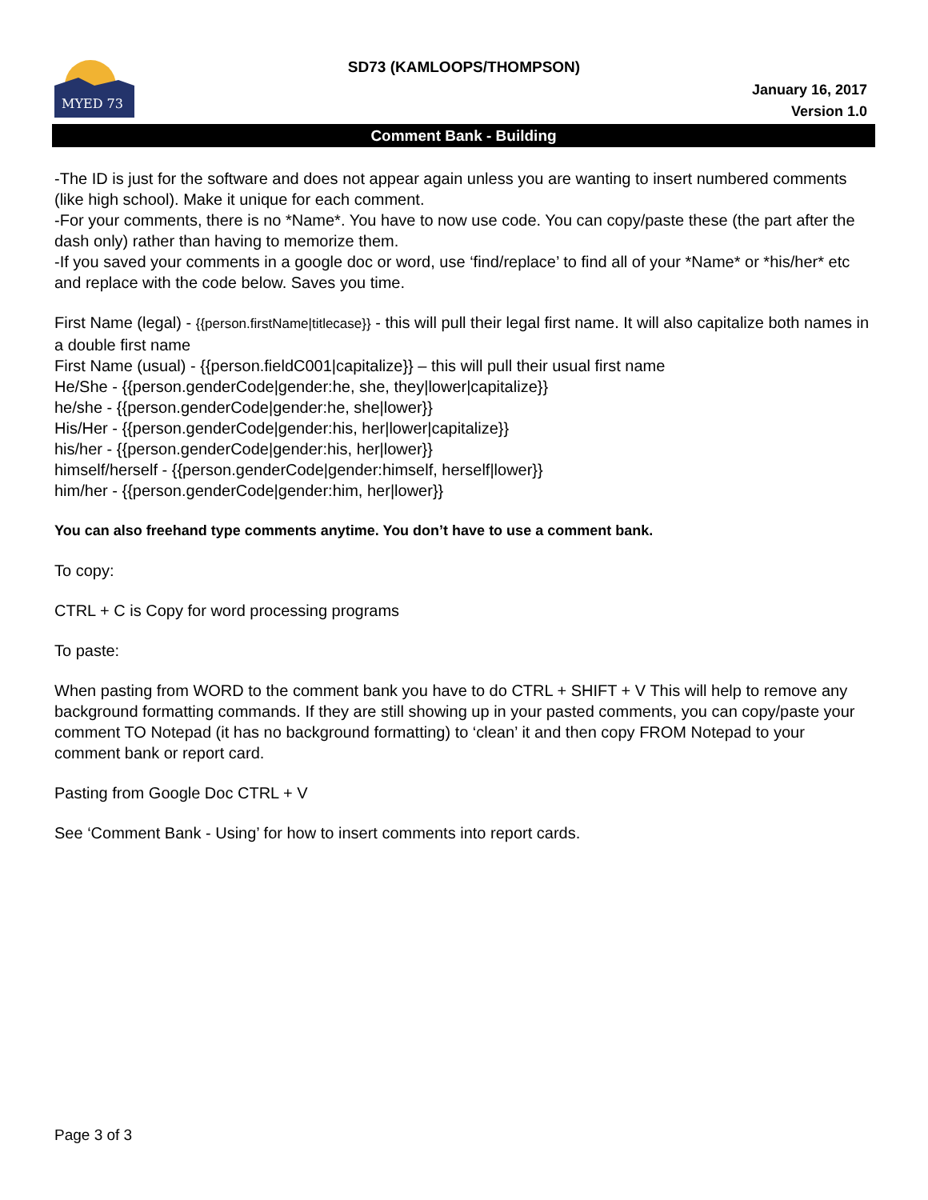MYED 73
SD73 (KAMLOOPS/THOMPSON)
January 16, 2017
Version 1.0
Comment Bank - Building
-The ID is just for the software and does not appear again unless you are wanting to insert numbered comments (like high school). Make it unique for each comment.
-For your comments, there is no *Name*. You have to now use code. You can copy/paste these (the part after the dash only) rather than having to memorize them.
-If you saved your comments in a google doc or word, use ‘find/replace’ to find all of your *Name* or *his/her* etc and replace with the code below. Saves you time.
First Name (legal) - {{person.firstName|titlecase}} - this will pull their legal first name. It will also capitalize both names in a double first name
First Name (usual) - {{person.fieldC001|capitalize}} – this will pull their usual first name
He/She - {{person.genderCode|gender:he, she, they|lower|capitalize}}
he/she - {{person.genderCode|gender:he, she|lower}}
His/Her - {{person.genderCode|gender:his, her|lower|capitalize}}
his/her - {{person.genderCode|gender:his, her|lower}}
himself/herself - {{person.genderCode|gender:himself, herself|lower}}
him/her - {{person.genderCode|gender:him, her|lower}}
You can also freehand type comments anytime. You don’t have to use a comment bank.
To copy:
CTRL + C is Copy for word processing programs
To paste:
When pasting from WORD to the comment bank you have to do CTRL + SHIFT + V This will help to remove any background formatting commands. If they are still showing up in your pasted comments, you can copy/paste your comment TO Notepad (it has no background formatting) to ‘clean’ it and then copy FROM Notepad to your comment bank or report card.
Pasting from Google Doc CTRL + V
See ‘Comment Bank - Using’ for how to insert comments into report cards.
Page 3 of 3